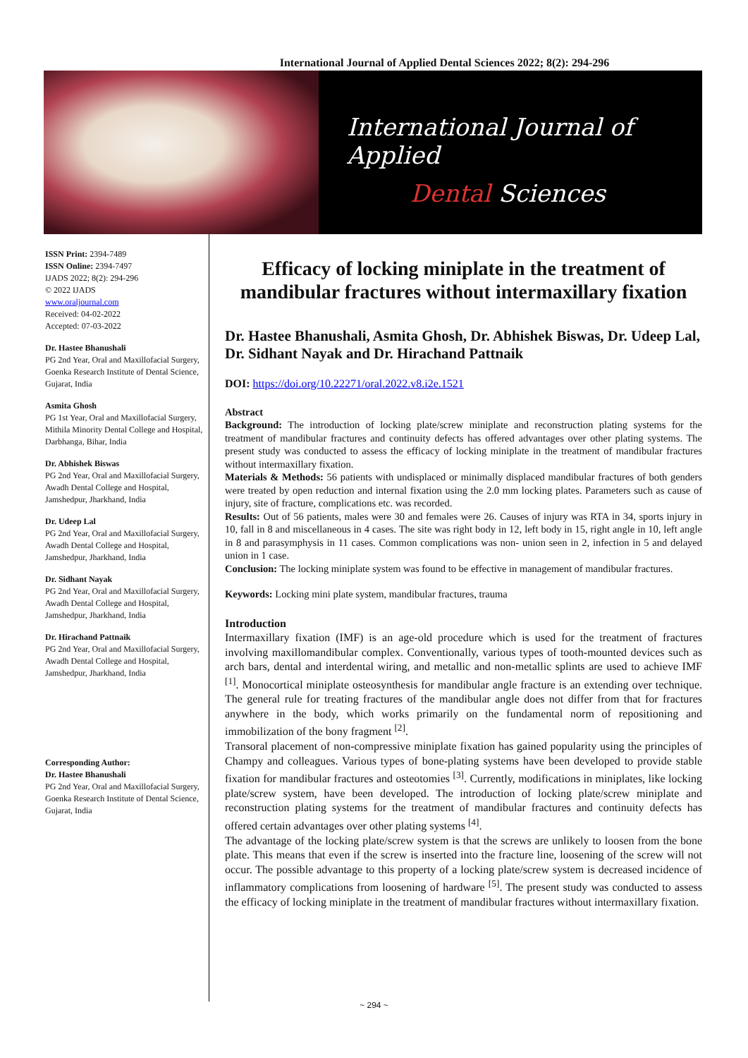International Journal of Applied Dental Sciences 2022; 8(2): 294-296
International Journal of Applied
Dental Sciences
ISSN Print: 2394-7489
ISSN Online: 2394-7497
IJADS 2022; 8(2): 294-296
© 2022 IJADS
www.oraljournal.com
Received: 04-02-2022
Accepted: 07-03-2022
Dr. Hastee Bhanushali
PG 2nd Year, Oral and Maxillofacial Surgery, Goenka Research Institute of Dental Science, Gujarat, India
Asmita Ghosh
PG 1st Year, Oral and Maxillofacial Surgery, Mithila Minority Dental College and Hospital, Darbhanga, Bihar, India
Dr. Abhishek Biswas
PG 2nd Year, Oral and Maxillofacial Surgery, Awadh Dental College and Hospital, Jamshedpur, Jharkhand, India
Dr. Udeep Lal
PG 2nd Year, Oral and Maxillofacial Surgery, Awadh Dental College and Hospital, Jamshedpur, Jharkhand, India
Dr. Sidhant Nayak
PG 2nd Year, Oral and Maxillofacial Surgery, Awadh Dental College and Hospital, Jamshedpur, Jharkhand, India
Dr. Hirachand Pattnaik
PG 2nd Year, Oral and Maxillofacial Surgery, Awadh Dental College and Hospital, Jamshedpur, Jharkhand, India
Corresponding Author:
Dr. Hastee Bhanushali
PG 2nd Year, Oral and Maxillofacial Surgery, Goenka Research Institute of Dental Science, Gujarat, India
Efficacy of locking miniplate in the treatment of mandibular fractures without intermaxillary fixation
Dr. Hastee Bhanushali, Asmita Ghosh, Dr. Abhishek Biswas, Dr. Udeep Lal, Dr. Sidhant Nayak and Dr. Hirachand Pattnaik
DOI: https://doi.org/10.22271/oral.2022.v8.i2e.1521
Abstract
Background: The introduction of locking plate/screw miniplate and reconstruction plating systems for the treatment of mandibular fractures and continuity defects has offered advantages over other plating systems. The present study was conducted to assess the efficacy of locking miniplate in the treatment of mandibular fractures without intermaxillary fixation.
Materials & Methods: 56 patients with undisplaced or minimally displaced mandibular fractures of both genders were treated by open reduction and internal fixation using the 2.0 mm locking plates. Parameters such as cause of injury, site of fracture, complications etc. was recorded.
Results: Out of 56 patients, males were 30 and females were 26. Causes of injury was RTA in 34, sports injury in 10, fall in 8 and miscellaneous in 4 cases. The site was right body in 12, left body in 15, right angle in 10, left angle in 8 and parasymphysis in 11 cases. Common complications was non- union seen in 2, infection in 5 and delayed union in 1 case.
Conclusion: The locking miniplate system was found to be effective in management of mandibular fractures.
Keywords: Locking mini plate system, mandibular fractures, trauma
Introduction
Intermaxillary fixation (IMF) is an age-old procedure which is used for the treatment of fractures involving maxillomandibular complex. Conventionally, various types of tooth-mounted devices such as arch bars, dental and interdental wiring, and metallic and non-metallic splints are used to achieve IMF <sup>[1]</sup>. Monocortical miniplate osteosynthesis for mandibular angle fracture is an extending over technique. The general rule for treating fractures of the mandibular angle does not differ from that for fractures anywhere in the body, which works primarily on the fundamental norm of repositioning and immobilization of the bony fragment <sup>[2]</sup>.
Transoral placement of non-compressive miniplate fixation has gained popularity using the principles of Champy and colleagues. Various types of bone-plating systems have been developed to provide stable fixation for mandibular fractures and osteotomies <sup>[3]</sup>. Currently, modifications in miniplates, like locking plate/screw system, have been developed. The introduction of locking plate/screw miniplate and reconstruction plating systems for the treatment of mandibular fractures and continuity defects has offered certain advantages over other plating systems <sup>[4]</sup>.
The advantage of the locking plate/screw system is that the screws are unlikely to loosen from the bone plate. This means that even if the screw is inserted into the fracture line, loosening of the screw will not occur. The possible advantage to this property of a locking plate/screw system is decreased incidence of inflammatory complications from loosening of hardware <sup>[5]</sup>. The present study was conducted to assess the efficacy of locking miniplate in the treatment of mandibular fractures without intermaxillary fixation.
~ 294 ~